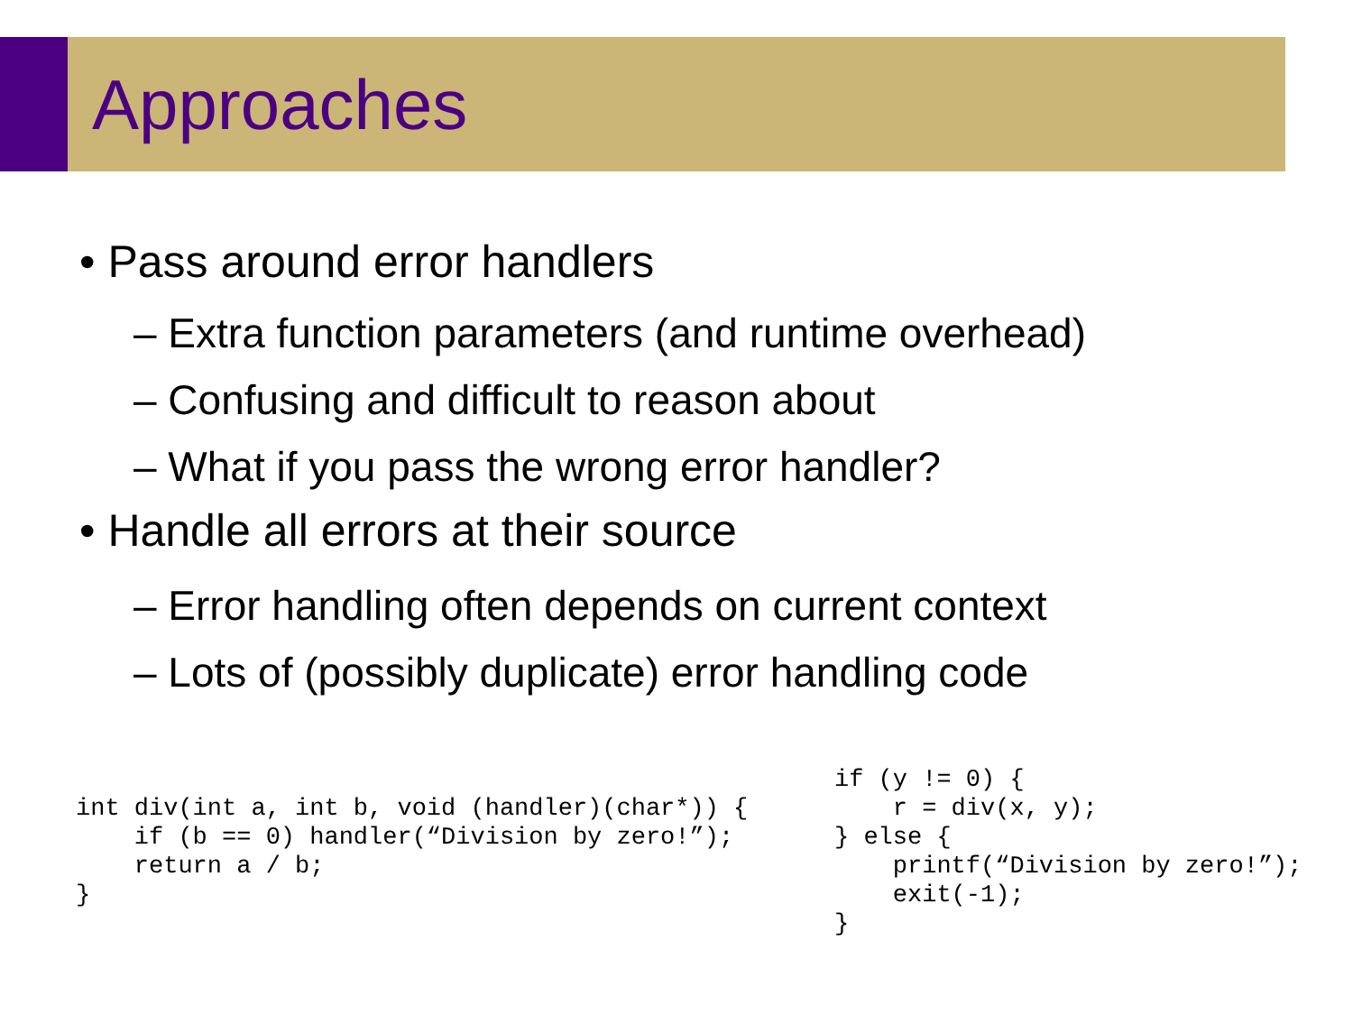Approaches
• Pass around error handlers
– Extra function parameters (and runtime overhead)
– Confusing and difficult to reason about
– What if you pass the wrong error handler?
• Handle all errors at their source
– Error handling often depends on current context
– Lots of (possibly duplicate) error handling code
int div(int a, int b, void (handler)(char*)) {
    if (b == 0) handler(“Division by zero!”);
    return a / b;
}
if (y != 0) {
    r = div(x, y);
} else {
    printf(“Division by zero!”);
    exit(-1);
}